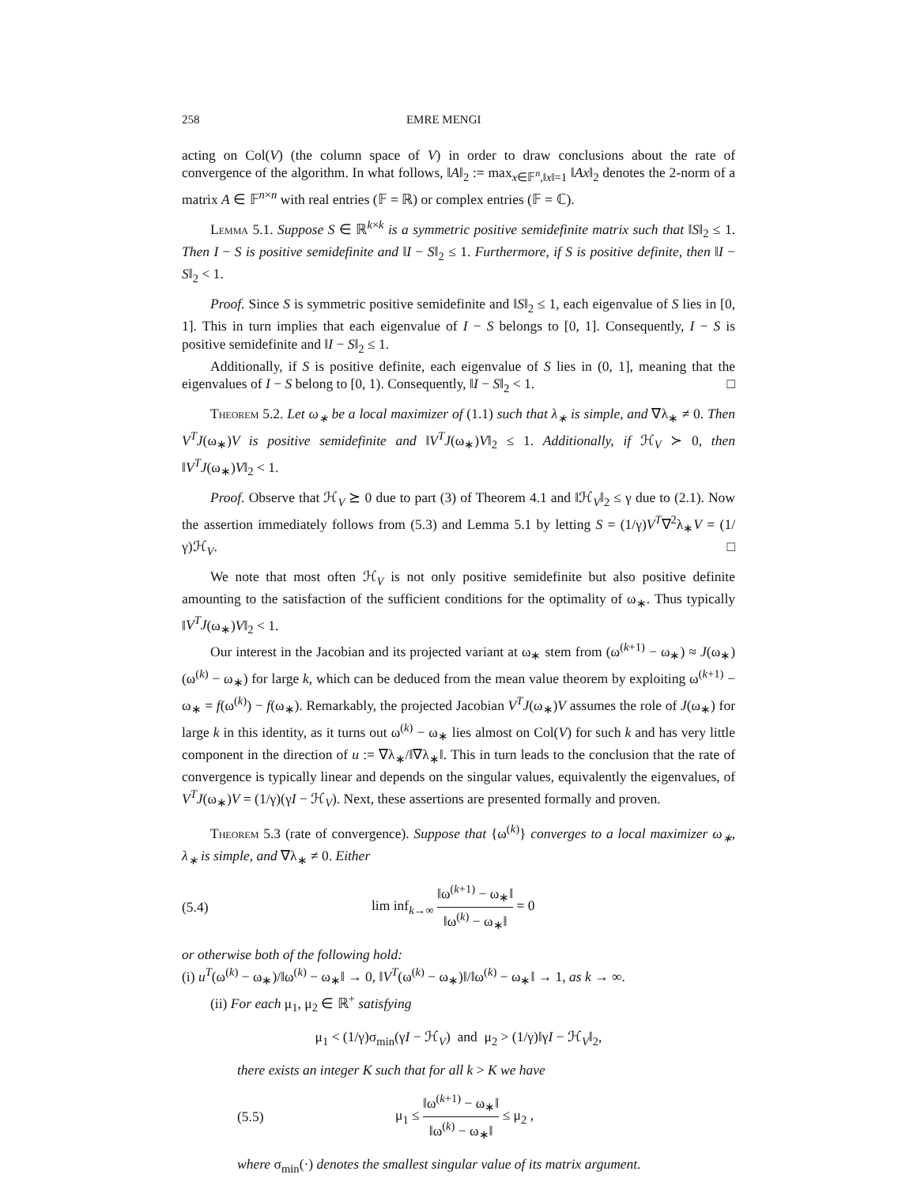258 EMRE MENGI
acting on Col(V) (the column space of V) in order to draw conclusions about the rate of convergence of the algorithm. In what follows, ‖A‖<sub>2</sub> := max<sub>x∈𝔽<sup>n</sup>,‖x‖=1</sub> ‖Ax‖<sub>2</sub> denotes the 2-norm of a matrix A ∈ 𝔽<sup>n×n</sup> with real entries (𝔽 = ℝ) or complex entries (𝔽 = ℂ).
Lemma 5.1. Suppose S ∈ ℝ<sup>k×k</sup> is a symmetric positive semidefinite matrix such that ‖S‖<sub>2</sub> ≤ 1. Then I − S is positive semidefinite and ‖I − S‖<sub>2</sub> ≤ 1. Furthermore, if S is positive definite, then ‖I − S‖<sub>2</sub> < 1.
Proof. Since S is symmetric positive semidefinite and ‖S‖<sub>2</sub> ≤ 1, each eigenvalue of S lies in [0, 1]. This in turn implies that each eigenvalue of I − S belongs to [0, 1]. Consequently, I − S is positive semidefinite and ‖I − S‖<sub>2</sub> ≤ 1.
Additionally, if S is positive definite, each eigenvalue of S lies in (0, 1], meaning that the eigenvalues of I − S belong to [0, 1). Consequently, ‖I − S‖<sub>2</sub> < 1. □
Theorem 5.2. Let ω<sub>∗</sub> be a local maximizer of (1.1) such that λ<sub>∗</sub> is simple, and ∇λ<sub>∗</sub> ≠ 0. Then V<sup>T</sup>J(ω<sub>∗</sub>)V is positive semidefinite and ‖V<sup>T</sup>J(ω<sub>∗</sub>)V‖<sub>2</sub> ≤ 1. Additionally, if ℋ<sub>V</sub> ≻ 0, then ‖V<sup>T</sup>J(ω<sub>∗</sub>)V‖<sub>2</sub> < 1.
Proof. Observe that ℋ<sub>V</sub> ⪰ 0 due to part (3) of Theorem 4.1 and ‖ℋ<sub>V</sub>‖<sub>2</sub> ≤ γ due to (2.1). Now the assertion immediately follows from (5.3) and Lemma 5.1 by letting S = (1/γ)V<sup>T</sup>∇<sup>2</sup>λ<sub>∗</sub>V = (1/γ)ℋ<sub>V</sub>. □
We note that most often ℋ<sub>V</sub> is not only positive semidefinite but also positive definite amounting to the satisfaction of the sufficient conditions for the optimality of ω<sub>∗</sub>. Thus typically ‖V<sup>T</sup>J(ω<sub>∗</sub>)V‖<sub>2</sub> < 1.
Our interest in the Jacobian and its projected variant at ω<sub>∗</sub> stem from (ω<sup>(k+1)</sup> − ω<sub>∗</sub>) ≈ J(ω<sub>∗</sub>)(ω<sup>(k)</sup> − ω<sub>∗</sub>) for large k, which can be deduced from the mean value theorem by exploiting ω<sup>(k+1)</sup> − ω<sub>∗</sub> = f(ω<sup>(k)</sup>) − f(ω<sub>∗</sub>). Remarkably, the projected Jacobian V<sup>T</sup>J(ω<sub>∗</sub>)V assumes the role of J(ω<sub>∗</sub>) for large k in this identity, as it turns out ω<sup>(k)</sup> − ω<sub>∗</sub> lies almost on Col(V) for such k and has very little component in the direction of u := ∇λ<sub>∗</sub>/‖∇λ<sub>∗</sub>‖. This in turn leads to the conclusion that the rate of convergence is typically linear and depends on the singular values, equivalently the eigenvalues, of V<sup>T</sup>J(ω<sub>∗</sub>)V = (1/γ)(γI − ℋ<sub>V</sub>). Next, these assertions are presented formally and proven.
Theorem 5.3 (rate of convergence). Suppose that {ω<sup>(k)</sup>} converges to a local maximizer ω<sub>∗</sub>, λ<sub>∗</sub> is simple, and ∇λ<sub>∗</sub> ≠ 0. Either
(5.4) lim inf<sub>k→∞</sub> ‖ω<sup>(k+1)</sup> − ω<sub>∗</sub>‖ ‖ω<sup>(k)</sup> − ω<sub>∗</sub>‖ = 0
or otherwise both of the following hold:
(i) u<sup>T</sup>(ω<sup>(k)</sup> − ω<sub>∗</sub>)/‖ω<sup>(k)</sup> − ω<sub>∗</sub>‖ → 0, ‖V<sup>T</sup>(ω<sup>(k)</sup> − ω<sub>∗</sub>)‖/‖ω<sup>(k)</sup> − ω<sub>∗</sub>‖ → 1, as k → ∞.
(ii) For each μ<sub>1</sub>, μ<sub>2</sub> ∈ ℝ<sup>+</sup> satisfying
μ<sub>1</sub> < (1/γ)σ<sub>min</sub>(γI − ℋ<sub>V</sub>) and μ<sub>2</sub> > (1/γ)‖γI − ℋ<sub>V</sub>‖<sub>2</sub>,
there exists an integer K such that for all k > K we have
(5.5) μ<sub>1</sub> ≤ ‖ω<sup>(k+1)</sup> − ω<sub>∗</sub>‖ ‖ω<sup>(k)</sup> − ω<sub>∗</sub>‖ ≤ μ<sub>2</sub> ,
where σ<sub>min</sub>(·) denotes the smallest singular value of its matrix argument.